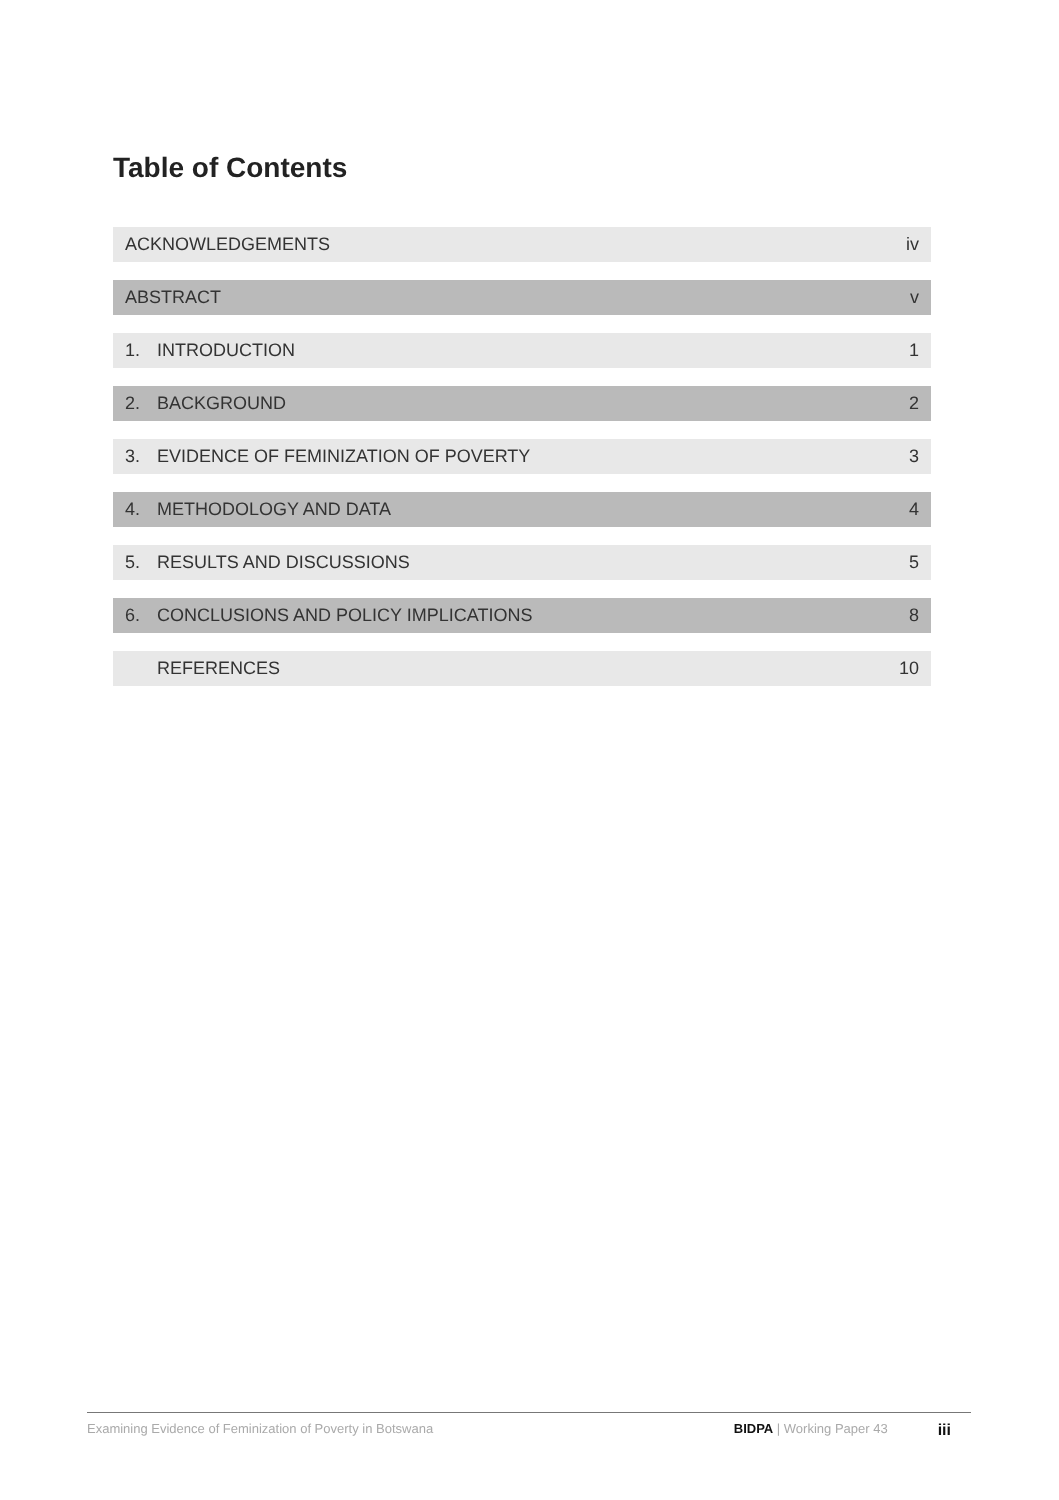Table of Contents
ACKNOWLEDGEMENTS iv
ABSTRACT v
1. INTRODUCTION 1
2. BACKGROUND 2
3. EVIDENCE OF FEMINIZATION OF POVERTY 3
4. METHODOLOGY AND DATA 4
5. RESULTS AND DISCUSSIONS 5
6. CONCLUSIONS AND POLICY IMPLICATIONS 8
REFERENCES 10
Examining Evidence of Feminization of Poverty in Botswana BIDPA | Working Paper 43 iii